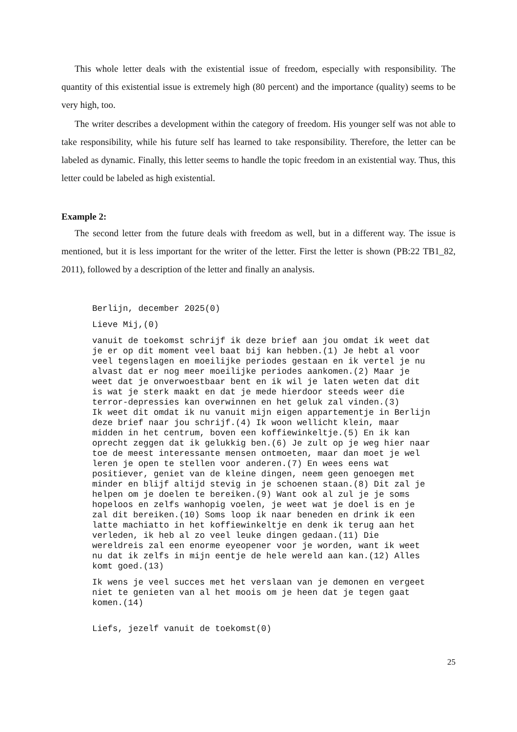This whole letter deals with the existential issue of freedom, especially with responsibility. The quantity of this existential issue is extremely high (80 percent) and the importance (quality) seems to be very high, too.
The writer describes a development within the category of freedom. His younger self was not able to take responsibility, while his future self has learned to take responsibility. Therefore, the letter can be labeled as dynamic. Finally, this letter seems to handle the topic freedom in an existential way. Thus, this letter could be labeled as high existential.
Example 2:
The second letter from the future deals with freedom as well, but in a different way. The issue is mentioned, but it is less important for the writer of the letter. First the letter is shown (PB:22 TB1_82, 2011), followed by a description of the letter and finally an analysis.
Berlijn, december 2025(0)
Lieve Mij,(0)
vanuit de toekomst schrijf ik deze brief aan jou omdat ik weet dat je er op dit moment veel baat bij kan hebben.(1) Je hebt al voor veel tegenslagen en moeilijke periodes gestaan en ik vertel je nu alvast dat er nog meer moeilijke periodes aankomen.(2) Maar je weet dat je onverwoestbaar bent en ik wil je laten weten dat dit is wat je sterk maakt en dat je mede hierdoor steeds weer die terror-depressies kan overwinnen en het geluk zal vinden.(3) Ik weet dit omdat ik nu vanuit mijn eigen appartementje in Berlijn deze brief naar jou schrijf.(4) Ik woon wellicht klein, maar midden in het centrum, boven een koffiewinkeltje.(5) En ik kan oprecht zeggen dat ik gelukkig ben.(6) Je zult op je weg hier naar toe de meest interessante mensen ontmoeten, maar dan moet je wel leren je open te stellen voor anderen.(7) En wees eens wat positiever, geniet van de kleine dingen, neem geen genoegen met minder en blijf altijd stevig in je schoenen staan.(8) Dit zal je helpen om je doelen te bereiken.(9) Want ook al zul je je soms hopeloos en zelfs wanhopig voelen, je weet wat je doel is en je zal dit bereiken.(10) Soms loop ik naar beneden en drink ik een latte machiatto in het koffiewinkeltje en denk ik terug aan het verleden, ik heb al zo veel leuke dingen gedaan.(11) Die wereldreis zal een enorme eyeopener voor je worden, want ik weet nu dat ik zelfs in mijn eentje de hele wereld aan kan.(12) Alles komt goed.(13)
Ik wens je veel succes met het verslaan van je demonen en vergeet niet te genieten van al het moois om je heen dat je tegen gaat komen.(14)
Liefs, jezelf vanuit de toekomst(0)
25